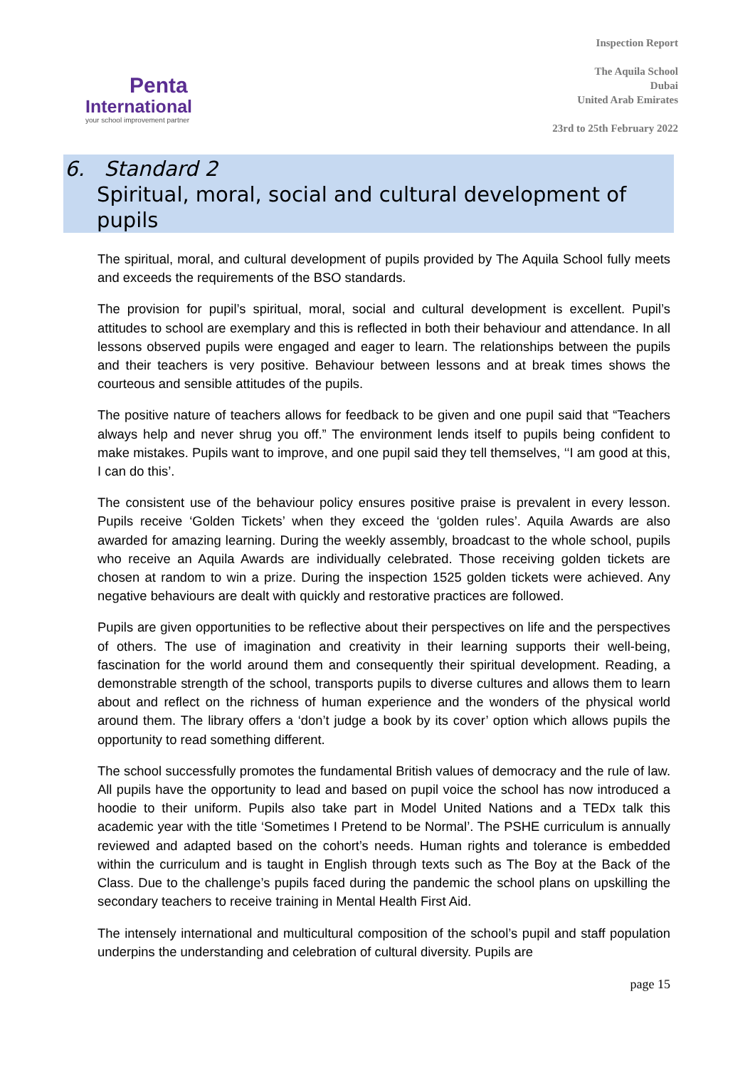Penta
International
your school improvement partner
Inspection Report
The Aquila School
Dubai
United Arab Emirates
23rd to 25th February 2022
6. Standard 2
Spiritual, moral, social and cultural development of pupils
The spiritual, moral, and cultural development of pupils provided by The Aquila School fully meets and exceeds the requirements of the BSO standards.
The provision for pupil’s spiritual, moral, social and cultural development is excellent. Pupil’s attitudes to school are exemplary and this is reflected in both their behaviour and attendance. In all lessons observed pupils were engaged and eager to learn. The relationships between the pupils and their teachers is very positive. Behaviour between lessons and at break times shows the courteous and sensible attitudes of the pupils.
The positive nature of teachers allows for feedback to be given and one pupil said that “Teachers always help and never shrug you off.” The environment lends itself to pupils being confident to make mistakes. Pupils want to improve, and one pupil said they tell themselves, ‘‘I am good at this, I can do this’.
The consistent use of the behaviour policy ensures positive praise is prevalent in every lesson. Pupils receive ‘Golden Tickets’ when they exceed the ‘golden rules’. Aquila Awards are also awarded for amazing learning. During the weekly assembly, broadcast to the whole school, pupils who receive an Aquila Awards are individually celebrated. Those receiving golden tickets are chosen at random to win a prize. During the inspection 1525 golden tickets were achieved. Any negative behaviours are dealt with quickly and restorative practices are followed.
Pupils are given opportunities to be reflective about their perspectives on life and the perspectives of others. The use of imagination and creativity in their learning supports their well-being, fascination for the world around them and consequently their spiritual development. Reading, a demonstrable strength of the school, transports pupils to diverse cultures and allows them to learn about and reflect on the richness of human experience and the wonders of the physical world around them. The library offers a ‘don’t judge a book by its cover’ option which allows pupils the opportunity to read something different.
The school successfully promotes the fundamental British values of democracy and the rule of law. All pupils have the opportunity to lead and based on pupil voice the school has now introduced a hoodie to their uniform. Pupils also take part in Model United Nations and a TEDx talk this academic year with the title ‘Sometimes I Pretend to be Normal’. The PSHE curriculum is annually reviewed and adapted based on the cohort’s needs. Human rights and tolerance is embedded within the curriculum and is taught in English through texts such as The Boy at the Back of the Class. Due to the challenge’s pupils faced during the pandemic the school plans on upskilling the secondary teachers to receive training in Mental Health First Aid.
The intensely international and multicultural composition of the school’s pupil and staff population underpins the understanding and celebration of cultural diversity. Pupils are
page 15